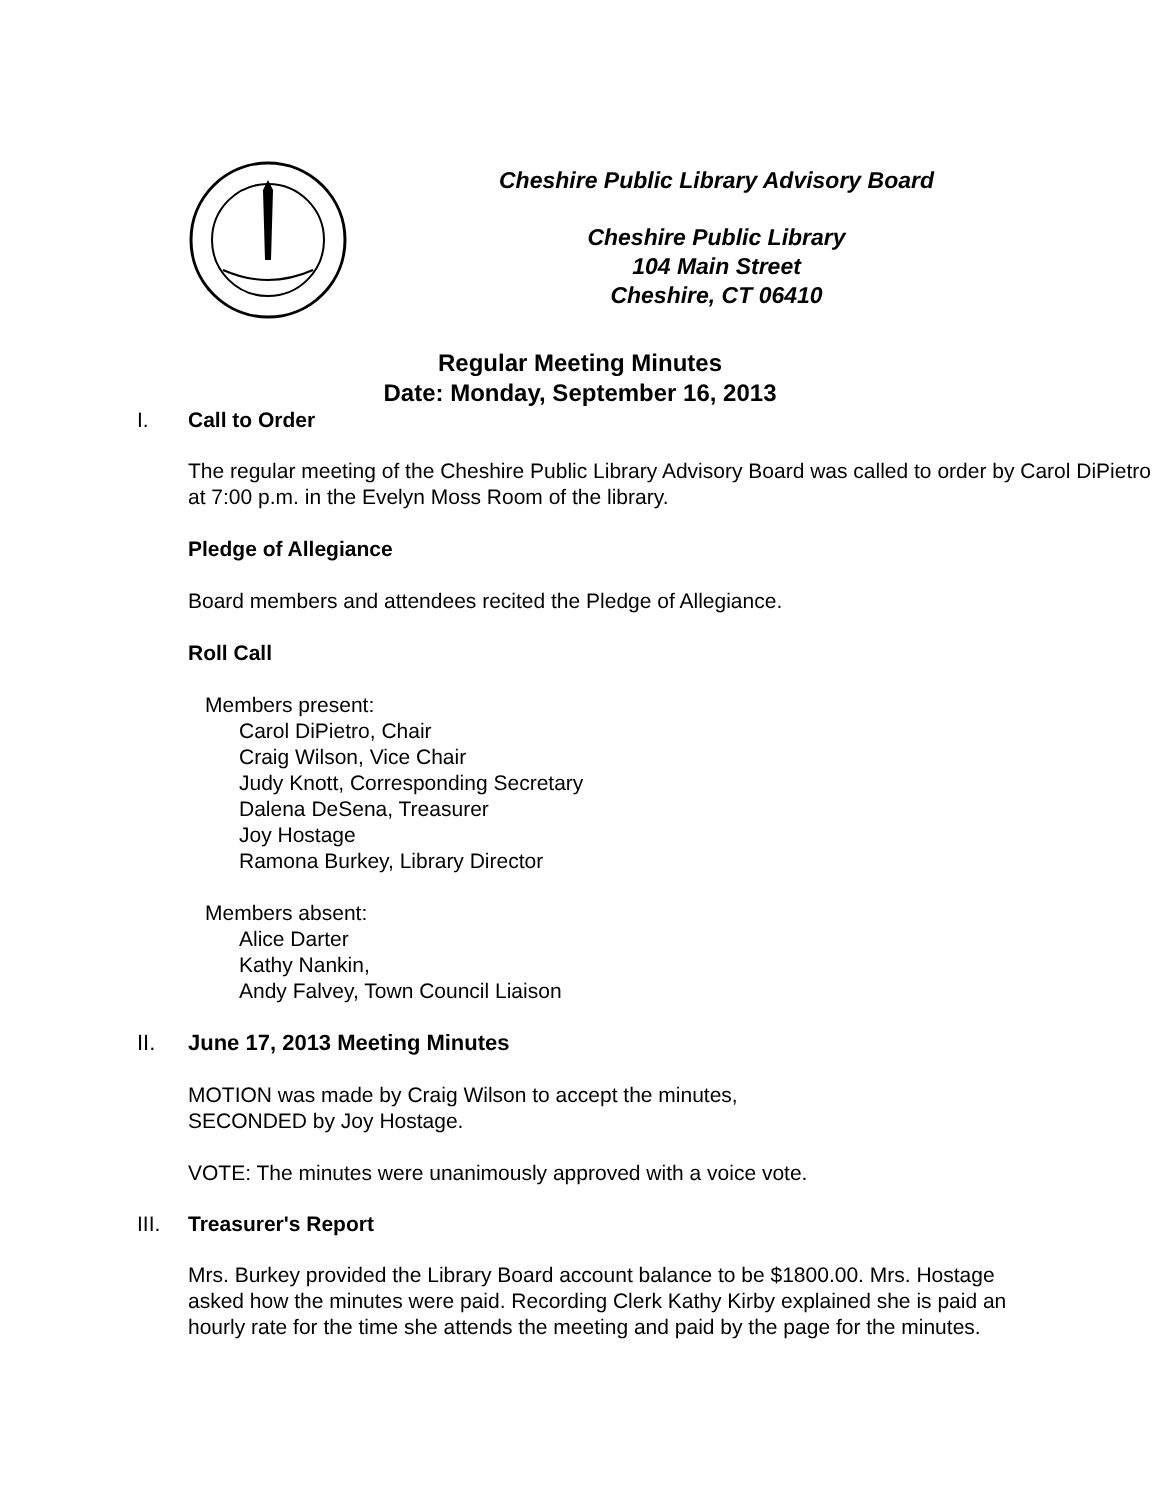Cheshire Public Library Advisory Board
Cheshire Public Library
104 Main Street
Cheshire, CT 06410
Regular Meeting Minutes
Date: Monday, September 16, 2013
I. Call to Order
The regular meeting of the Cheshire Public Library Advisory Board was called to order by Carol DiPietro at 7:00 p.m. in the Evelyn Moss Room of the library.
Pledge of Allegiance
Board members and attendees recited the Pledge of Allegiance.
Roll Call
Members present:
Carol DiPietro, Chair
Craig Wilson, Vice Chair
Judy Knott, Corresponding Secretary
Dalena DeSena, Treasurer
Joy Hostage
Ramona Burkey, Library Director
Members absent:
Alice Darter
Kathy Nankin,
Andy Falvey, Town Council Liaison
II. June 17, 2013 Meeting Minutes
MOTION was made by Craig Wilson to accept the minutes,
SECONDED by Joy Hostage.
VOTE: The minutes were unanimously approved with a voice vote.
III. Treasurer's Report
Mrs. Burkey provided the Library Board account balance to be $1800.00. Mrs. Hostage asked how the minutes were paid. Recording Clerk Kathy Kirby explained she is paid an hourly rate for the time she attends the meeting and paid by the page for the minutes.